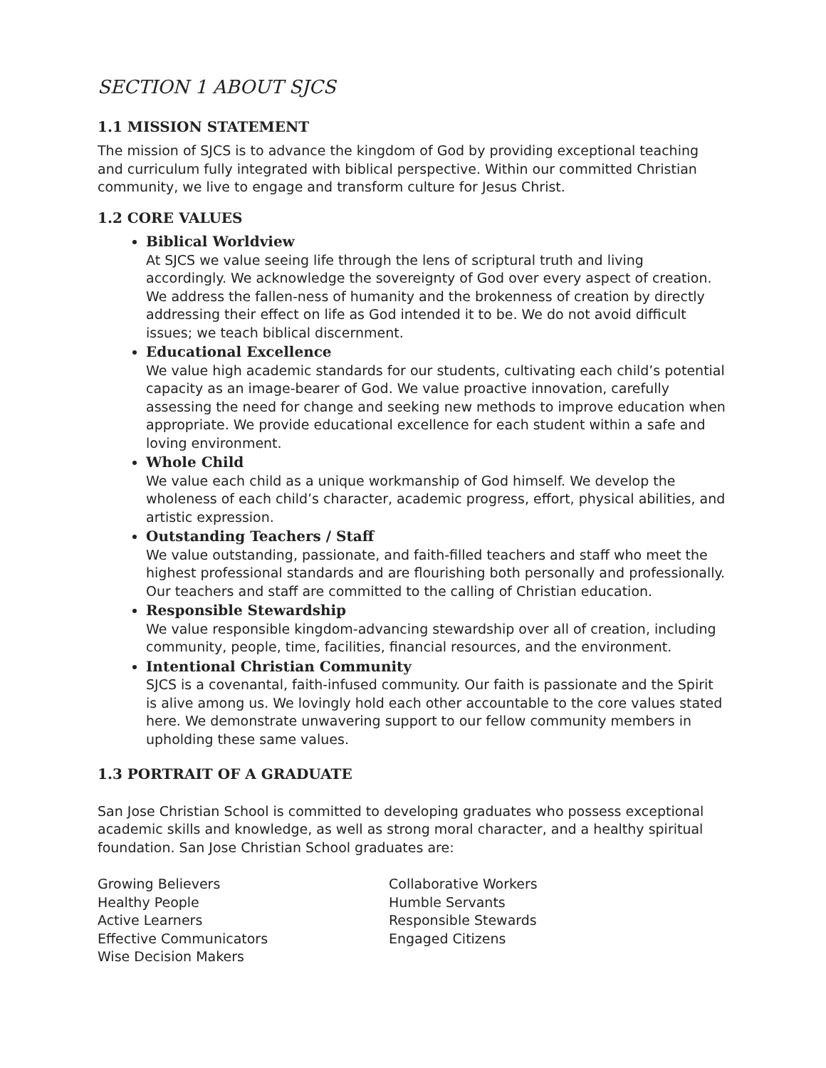SECTION 1 ABOUT SJCS
1.1 MISSION STATEMENT
The mission of SJCS is to advance the kingdom of God by providing exceptional teaching and curriculum fully integrated with biblical perspective. Within our committed Christian community, we live to engage and transform culture for Jesus Christ.
1.2 CORE VALUES
Biblical Worldview
At SJCS we value seeing life through the lens of scriptural truth and living accordingly. We acknowledge the sovereignty of God over every aspect of creation. We address the fallen-ness of humanity and the brokenness of creation by directly addressing their effect on life as God intended it to be. We do not avoid difficult issues; we teach biblical discernment.
Educational Excellence
We value high academic standards for our students, cultivating each child’s potential capacity as an image-bearer of God. We value proactive innovation, carefully assessing the need for change and seeking new methods to improve education when appropriate. We provide educational excellence for each student within a safe and loving environment.
Whole Child
We value each child as a unique workmanship of God himself. We develop the wholeness of each child’s character, academic progress, effort, physical abilities, and artistic expression.
Outstanding Teachers / Staff
We value outstanding, passionate, and faith-filled teachers and staff who meet the highest professional standards and are flourishing both personally and professionally. Our teachers and staff are committed to the calling of Christian education.
Responsible Stewardship
We value responsible kingdom-advancing stewardship over all of creation, including community, people, time, facilities, financial resources, and the environment.
Intentional Christian Community
SJCS is a covenantal, faith-infused community. Our faith is passionate and the Spirit is alive among us. We lovingly hold each other accountable to the core values stated here. We demonstrate unwavering support to our fellow community members in upholding these same values.
1.3 PORTRAIT OF A GRADUATE
San Jose Christian School is committed to developing graduates who possess exceptional academic skills and knowledge, as well as strong moral character, and a healthy spiritual foundation. San Jose Christian School graduates are:
Growing Believers
Healthy People
Active Learners
Effective Communicators
Wise Decision Makers
Collaborative Workers
Humble Servants
Responsible Stewards
Engaged Citizens